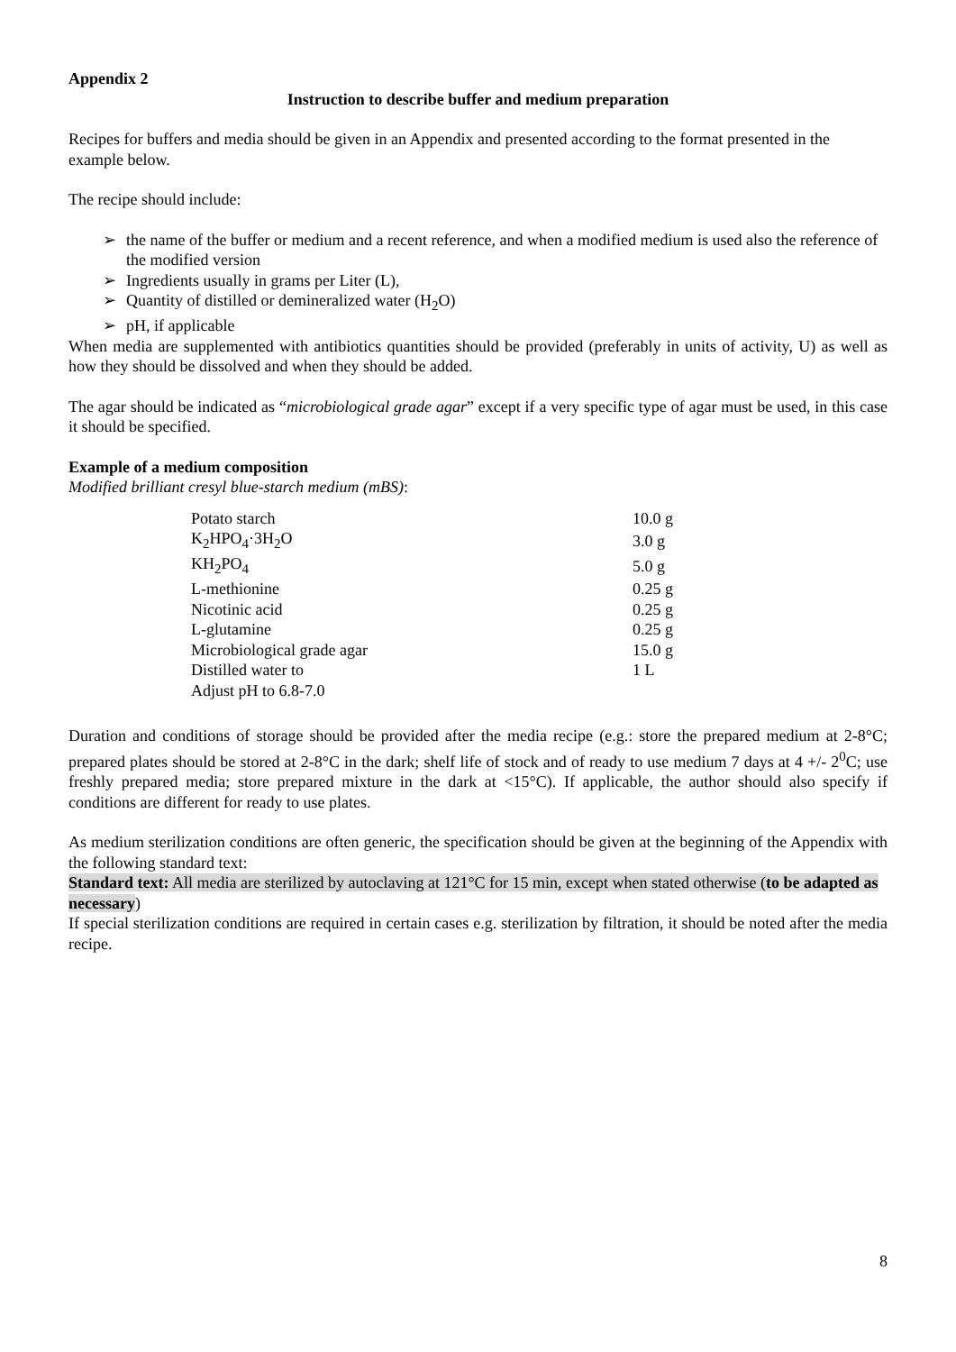Appendix 2
Instruction to describe buffer and medium preparation
Recipes for buffers and media should be given in an Appendix and presented according to the format presented in the example below.
The recipe should include:
➢ the name of the buffer or medium and a recent reference, and when a modified medium is used also the reference of the modified version
➢ Ingredients usually in grams per Liter (L),
➢ Quantity of distilled or demineralized water (H<sub>2</sub>O)
➢ pH, if applicable
When media are supplemented with antibiotics quantities should be provided (preferably in units of activity, U) as well as how they should be dissolved and when they should be added.
The agar should be indicated as “microbiological grade agar” except if a very specific type of agar must be used, in this case it should be specified.
Example of a medium composition
Modified brilliant cresyl blue-starch medium (mBS):
| Potato starch | 10.0 g |
| K<sub>2</sub>HPO<sub>4</sub>·3H<sub>2</sub>O | 3.0 g |
| KH<sub>2</sub>PO<sub>4</sub> | 5.0 g |
| L-methionine | 0.25 g |
| Nicotinic acid | 0.25 g |
| L-glutamine | 0.25 g |
| Microbiological grade agar | 15.0 g |
| Distilled water to | 1 L |
| Adjust pH to 6.8-7.0 | |
Duration and conditions of storage should be provided after the media recipe (e.g.: store the prepared medium at 2-8°C; prepared plates should be stored at 2-8°C in the dark; shelf life of stock and of ready to use medium 7 days at 4 +/- 2<sup>0</sup>C; use freshly prepared media; store prepared mixture in the dark at <15°C). If applicable, the author should also specify if conditions are different for ready to use plates.
As medium sterilization conditions are often generic, the specification should be given at the beginning of the Appendix with the following standard text:
Standard text: All media are sterilized by autoclaving at 121°C for 15 min, except when stated otherwise (to be adapted as necessary)
If special sterilization conditions are required in certain cases e.g. sterilization by filtration, it should be noted after the media recipe.
8